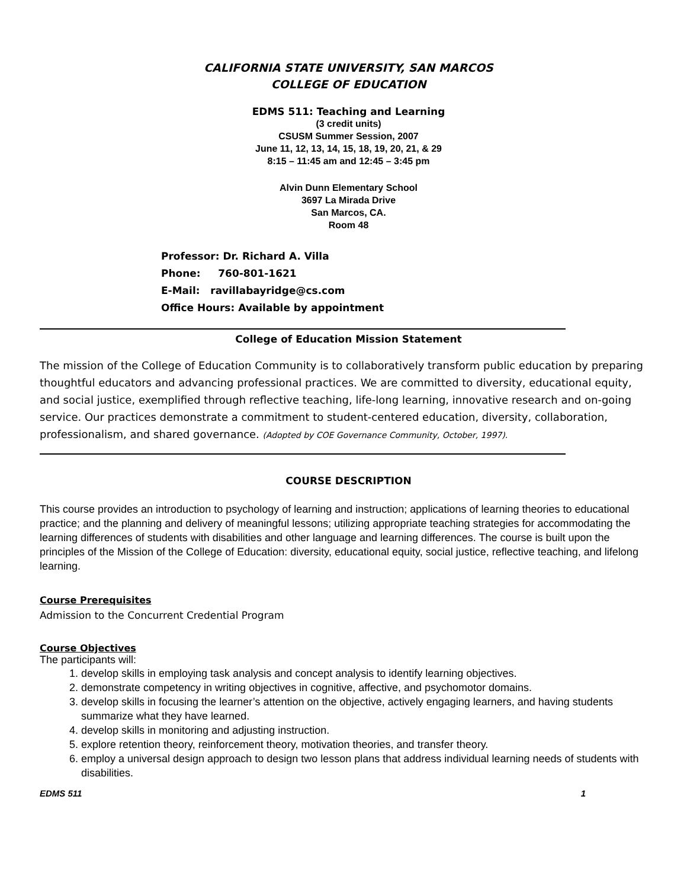CALIFORNIA STATE UNIVERSITY, SAN MARCOS
COLLEGE OF EDUCATION
EDMS 511: Teaching and Learning
(3 credit units)
CSUSM Summer Session, 2007
June 11, 12, 13, 14, 15, 18, 19, 20, 21, & 29
8:15 – 11:45 am and 12:45 – 3:45 pm
Alvin Dunn Elementary School
3697 La Mirada Drive
San Marcos, CA.
Room 48
Professor: Dr. Richard A. Villa
Phone: 760-801-1621
E-Mail: ravillabayridge@cs.com
Office Hours: Available by appointment
College of Education Mission Statement
The mission of the College of Education Community is to collaboratively transform public education by preparing thoughtful educators and advancing professional practices. We are committed to diversity, educational equity, and social justice, exemplified through reflective teaching, life-long learning, innovative research and on-going service. Our practices demonstrate a commitment to student-centered education, diversity, collaboration, professionalism, and shared governance. (Adopted by COE Governance Community, October, 1997).
COURSE DESCRIPTION
This course provides an introduction to psychology of learning and instruction; applications of learning theories to educational practice; and the planning and delivery of meaningful lessons; utilizing appropriate teaching strategies for accommodating the learning differences of students with disabilities and other language and learning differences. The course is built upon the principles of the Mission of the College of Education: diversity, educational equity, social justice, reflective teaching, and lifelong learning.
Course Prerequisites
Admission to the Concurrent Credential Program
Course Objectives
The participants will:
1. develop skills in employing task analysis and concept analysis to identify learning objectives.
2. demonstrate competency in writing objectives in cognitive, affective, and psychomotor domains.
3. develop skills in focusing the learner’s attention on the objective, actively engaging learners, and having students summarize what they have learned.
4. develop skills in monitoring and adjusting instruction.
5. explore retention theory, reinforcement theory, motivation theories, and transfer theory.
6. employ a universal design approach to design two lesson plans that address individual learning needs of students with disabilities.
EDMS 511 1